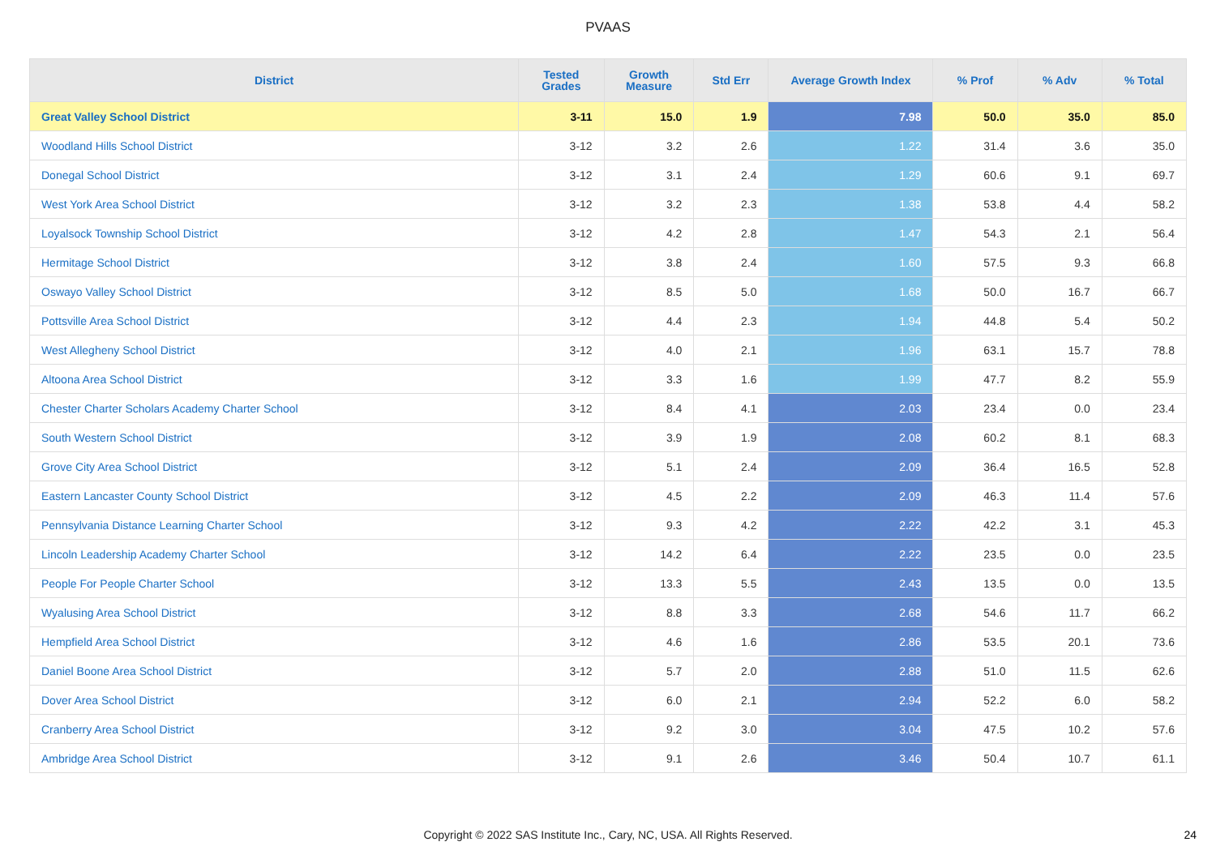PVAAS
| District | Tested Grades | Growth Measure | Std Err | Average Growth Index | % Prof | % Adv | % Total |
| --- | --- | --- | --- | --- | --- | --- | --- |
| Great Valley School District | 3-11 | 15.0 | 1.9 | 7.98 | 50.0 | 35.0 | 85.0 |
| Woodland Hills School District | 3-12 | 3.2 | 2.6 | 1.22 | 31.4 | 3.6 | 35.0 |
| Donegal School District | 3-12 | 3.1 | 2.4 | 1.29 | 60.6 | 9.1 | 69.7 |
| West York Area School District | 3-12 | 3.2 | 2.3 | 1.38 | 53.8 | 4.4 | 58.2 |
| Loyalsock Township School District | 3-12 | 4.2 | 2.8 | 1.47 | 54.3 | 2.1 | 56.4 |
| Hermitage School District | 3-12 | 3.8 | 2.4 | 1.60 | 57.5 | 9.3 | 66.8 |
| Oswayo Valley School District | 3-12 | 8.5 | 5.0 | 1.68 | 50.0 | 16.7 | 66.7 |
| Pottsville Area School District | 3-12 | 4.4 | 2.3 | 1.94 | 44.8 | 5.4 | 50.2 |
| West Allegheny School District | 3-12 | 4.0 | 2.1 | 1.96 | 63.1 | 15.7 | 78.8 |
| Altoona Area School District | 3-12 | 3.3 | 1.6 | 1.99 | 47.7 | 8.2 | 55.9 |
| Chester Charter Scholars Academy Charter School | 3-12 | 8.4 | 4.1 | 2.03 | 23.4 | 0.0 | 23.4 |
| South Western School District | 3-12 | 3.9 | 1.9 | 2.08 | 60.2 | 8.1 | 68.3 |
| Grove City Area School District | 3-12 | 5.1 | 2.4 | 2.09 | 36.4 | 16.5 | 52.8 |
| Eastern Lancaster County School District | 3-12 | 4.5 | 2.2 | 2.09 | 46.3 | 11.4 | 57.6 |
| Pennsylvania Distance Learning Charter School | 3-12 | 9.3 | 4.2 | 2.22 | 42.2 | 3.1 | 45.3 |
| Lincoln Leadership Academy Charter School | 3-12 | 14.2 | 6.4 | 2.22 | 23.5 | 0.0 | 23.5 |
| People For People Charter School | 3-12 | 13.3 | 5.5 | 2.43 | 13.5 | 0.0 | 13.5 |
| Wyalusing Area School District | 3-12 | 8.8 | 3.3 | 2.68 | 54.6 | 11.7 | 66.2 |
| Hempfield Area School District | 3-12 | 4.6 | 1.6 | 2.86 | 53.5 | 20.1 | 73.6 |
| Daniel Boone Area School District | 3-12 | 5.7 | 2.0 | 2.88 | 51.0 | 11.5 | 62.6 |
| Dover Area School District | 3-12 | 6.0 | 2.1 | 2.94 | 52.2 | 6.0 | 58.2 |
| Cranberry Area School District | 3-12 | 9.2 | 3.0 | 3.04 | 47.5 | 10.2 | 57.6 |
| Ambridge Area School District | 3-12 | 9.1 | 2.6 | 3.46 | 50.4 | 10.7 | 61.1 |
Copyright © 2022 SAS Institute Inc., Cary, NC, USA. All Rights Reserved.
24